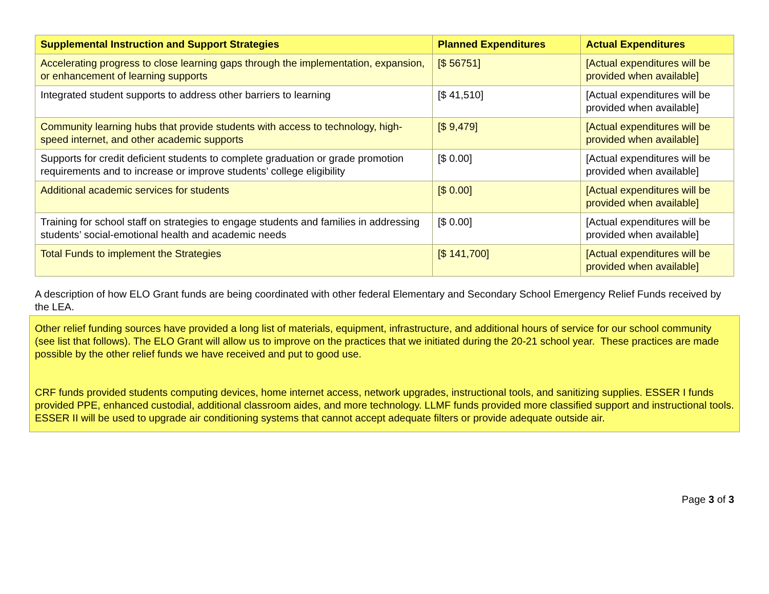| Supplemental Instruction and Support Strategies | Planned Expenditures | Actual Expenditures |
| --- | --- | --- |
| Accelerating progress to close learning gaps through the implementation, expansion, or enhancement of learning supports | [$ 56751] | [Actual expenditures will be provided when available] |
| Integrated student supports to address other barriers to learning | [$ 41,510] | [Actual expenditures will be provided when available] |
| Community learning hubs that provide students with access to technology, high-speed internet, and other academic supports | [$ 9,479] | [Actual expenditures will be provided when available] |
| Supports for credit deficient students to complete graduation or grade promotion requirements and to increase or improve students’ college eligibility | [$ 0.00] | [Actual expenditures will be provided when available] |
| Additional academic services for students | [$ 0.00] | [Actual expenditures will be provided when available] |
| Training for school staff on strategies to engage students and families in addressing students’ social-emotional health and academic needs | [$ 0.00] | [Actual expenditures will be provided when available] |
| Total Funds to implement the Strategies | [$ 141,700] | [Actual expenditures will be provided when available] |
A description of how ELO Grant funds are being coordinated with other federal Elementary and Secondary School Emergency Relief Funds received by the LEA.
Other relief funding sources have provided a long list of materials, equipment, infrastructure, and additional hours of service for our school community (see list that follows). The ELO Grant will allow us to improve on the practices that we initiated during the 20-21 school year. These practices are made possible by the other relief funds we have received and put to good use.
CRF funds provided students computing devices, home internet access, network upgrades, instructional tools, and sanitizing supplies. ESSER I funds provided PPE, enhanced custodial, additional classroom aides, and more technology. LLMF funds provided more classified support and instructional tools. ESSER II will be used to upgrade air conditioning systems that cannot accept adequate filters or provide adequate outside air.
Page 3 of 3